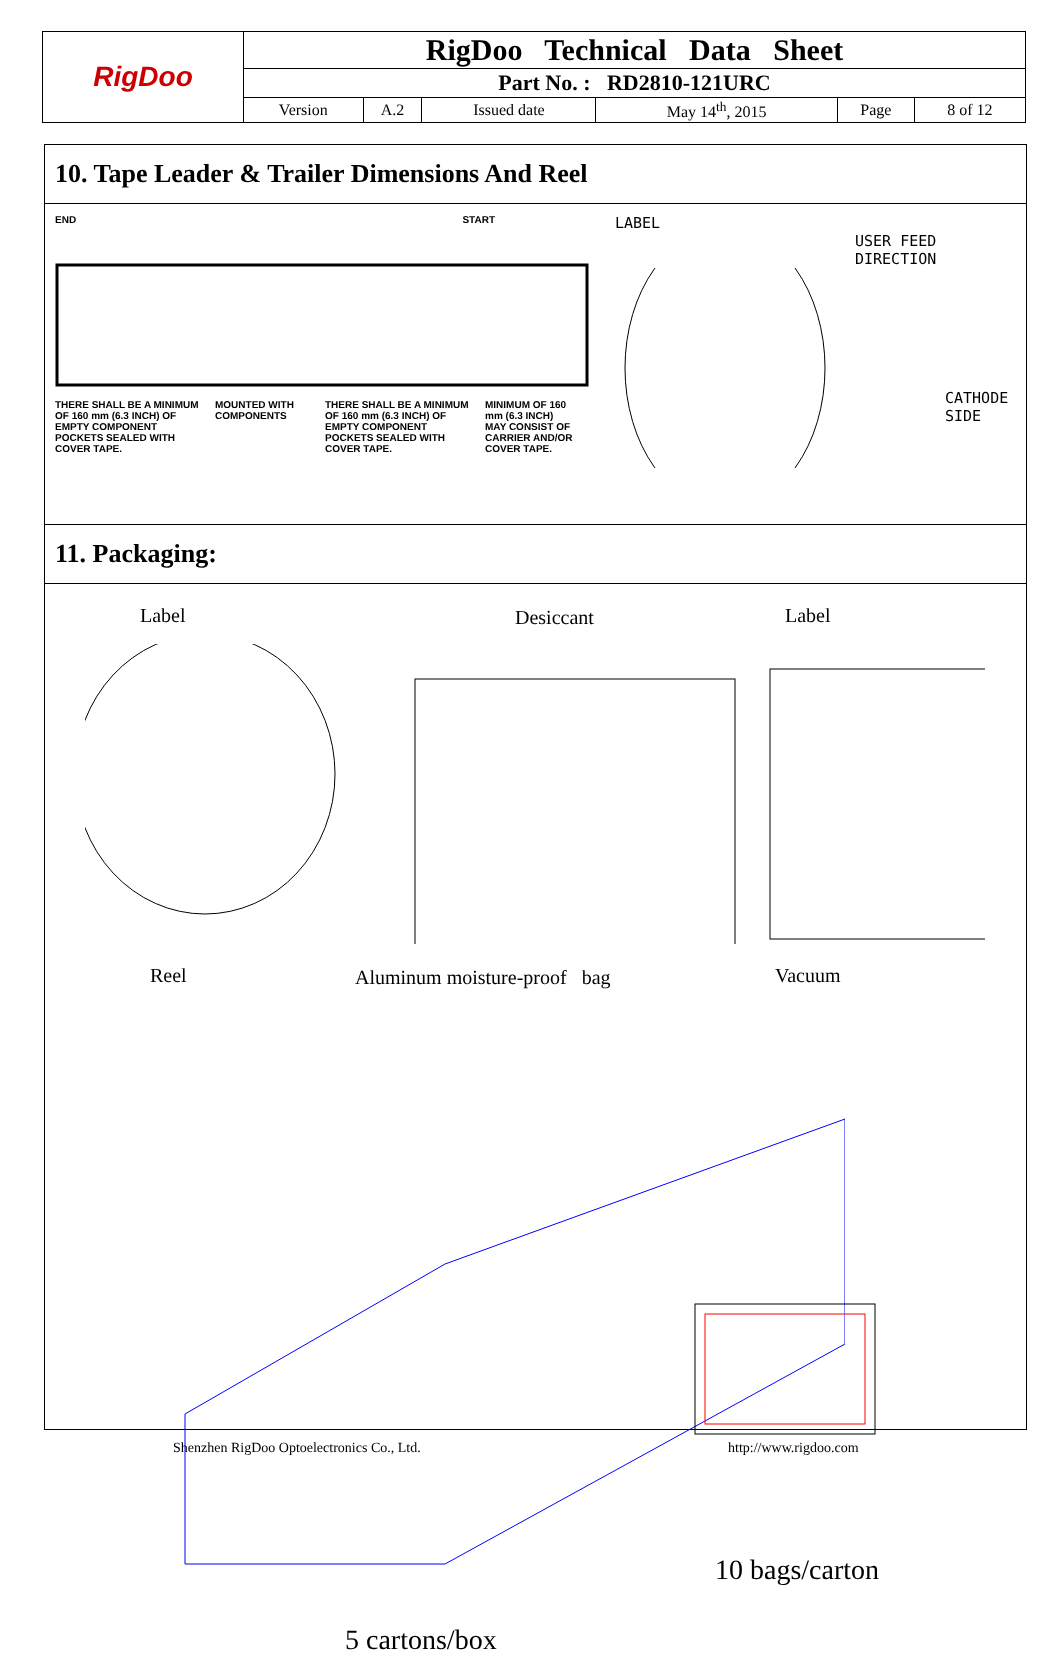| RigDoo | RigDoo Technical Data Sheet | | | | | |
| | Part No. : RD2810-121URC | | | | | |
| | Version | A.2 | Issued date | May 14<sup>th</sup>, 2015 | Page | 8 of 12 |
10. Tape Leader & Trailer Dimensions And Reel
END START
THERE SHALL BE A MINIMUM OF 160 mm (6.3 INCH) OF EMPTY COMPONENT POCKETS SEALED WITH COVER TAPE.
MOUNTED WITH COMPONENTS
THERE SHALL BE A MINIMUM OF 160 mm (6.3 INCH) OF EMPTY COMPONENT POCKETS SEALED WITH COVER TAPE.
MINIMUM OF 160 mm (6.3 INCH) MAY CONSIST OF CARRIER AND/OR COVER TAPE.
LABEL
USER FEED
DIRECTION
CATHODE
SIDE
11. Packaging:
Label Desiccant Label
Reel Aluminum moisture-proof bag Vacuum
10 bags/carton
5 cartons/box
Shenzhen RigDoo Optoelectronics Co., Ltd.
http://www.rigdoo.com